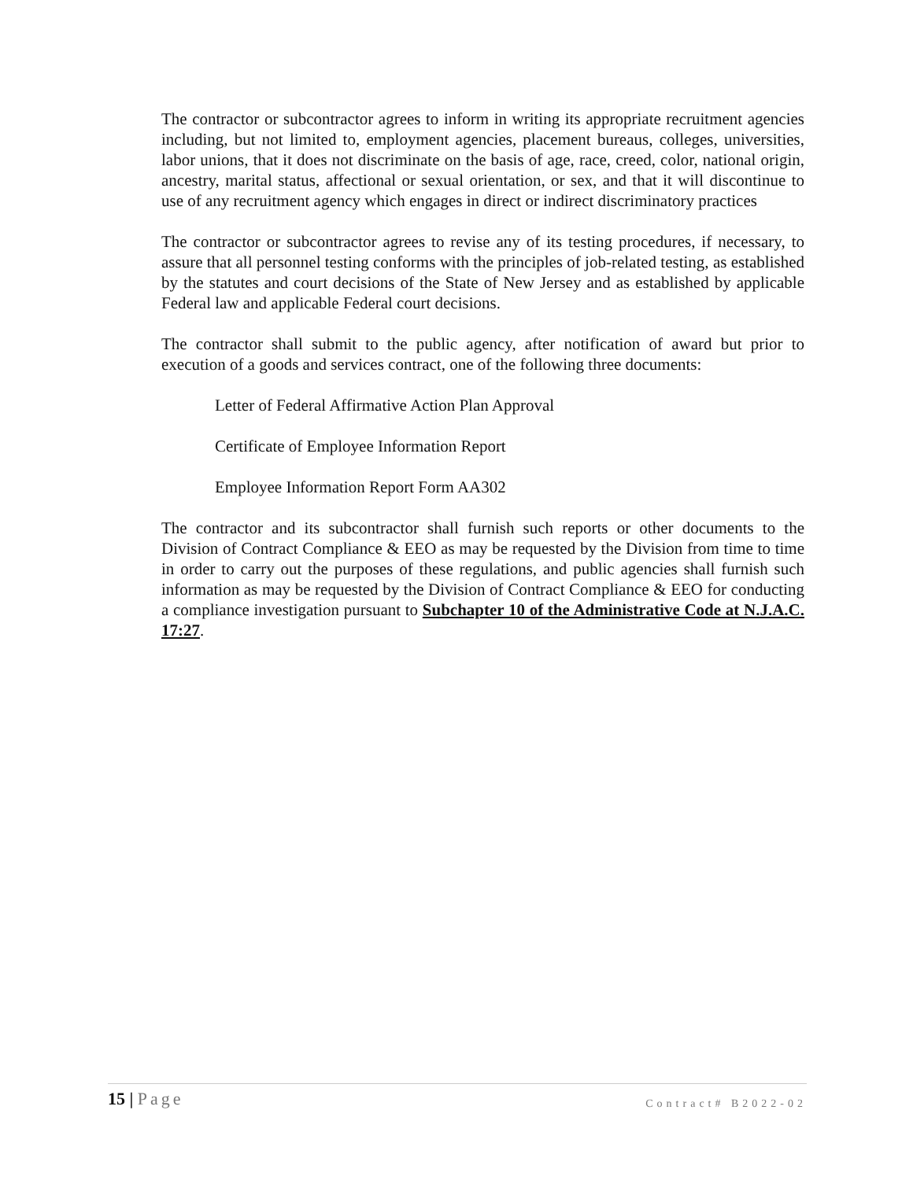The contractor or subcontractor agrees to inform in writing its appropriate recruitment agencies including, but not limited to, employment agencies, placement bureaus, colleges, universities, labor unions, that it does not discriminate on the basis of age, race, creed, color, national origin, ancestry, marital status, affectional or sexual orientation, or sex, and that it will discontinue to use of any recruitment agency which engages in direct or indirect discriminatory practices
The contractor or subcontractor agrees to revise any of its testing procedures, if necessary, to assure that all personnel testing conforms with the principles of job-related testing, as established by the statutes and court decisions of the State of New Jersey and as established by applicable Federal law and applicable Federal court decisions.
The contractor shall submit to the public agency, after notification of award but prior to execution of a goods and services contract, one of the following three documents:
Letter of Federal Affirmative Action Plan Approval
Certificate of Employee Information Report
Employee Information Report Form AA302
The contractor and its subcontractor shall furnish such reports or other documents to the Division of Contract Compliance & EEO as may be requested by the Division from time to time in order to carry out the purposes of these regulations, and public agencies shall furnish such information as may be requested by the Division of Contract Compliance & EEO for conducting a compliance investigation pursuant to Subchapter 10 of the Administrative Code at N.J.A.C. 17:27.
15 | Page Contract# B2022-02